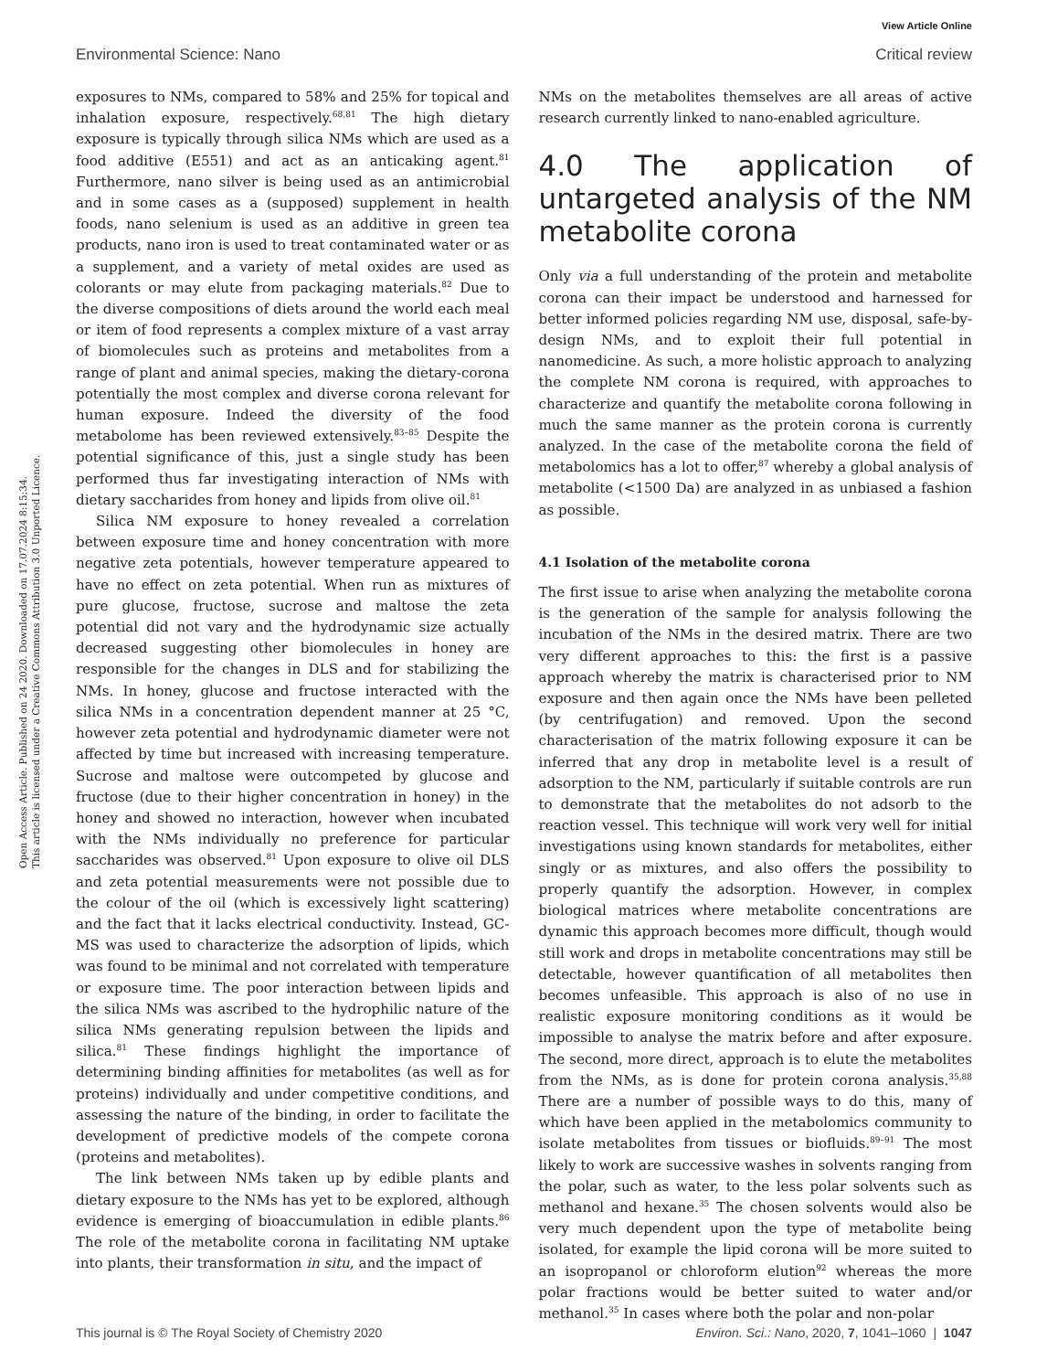View Article Online
Environmental Science: Nano Critical review
Open Access Article. Published on 24 2020. Downloaded on 17.07.2024 8:15:34.
This article is licensed under a Creative Commons Attribution 3.0 Unported Licence.
exposures to NMs, compared to 58% and 25% for topical and inhalation exposure, respectively.<sup>68,81</sup> The high dietary exposure is typically through silica NMs which are used as a food additive (E551) and act as an anticaking agent.<sup>81</sup> Furthermore, nano silver is being used as an antimicrobial and in some cases as a (supposed) supplement in health foods, nano selenium is used as an additive in green tea products, nano iron is used to treat contaminated water or as a supplement, and a variety of metal oxides are used as colorants or may elute from packaging materials.<sup>82</sup> Due to the diverse compositions of diets around the world each meal or item of food represents a complex mixture of a vast array of biomolecules such as proteins and metabolites from a range of plant and animal species, making the dietary-corona potentially the most complex and diverse corona relevant for human exposure. Indeed the diversity of the food metabolome has been reviewed extensively.<sup>83–85</sup> Despite the potential significance of this, just a single study has been performed thus far investigating interaction of NMs with dietary saccharides from honey and lipids from olive oil.<sup>81</sup>
Silica NM exposure to honey revealed a correlation between exposure time and honey concentration with more negative zeta potentials, however temperature appeared to have no effect on zeta potential. When run as mixtures of pure glucose, fructose, sucrose and maltose the zeta potential did not vary and the hydrodynamic size actually decreased suggesting other biomolecules in honey are responsible for the changes in DLS and for stabilizing the NMs. In honey, glucose and fructose interacted with the silica NMs in a concentration dependent manner at 25 °C, however zeta potential and hydrodynamic diameter were not affected by time but increased with increasing temperature. Sucrose and maltose were outcompeted by glucose and fructose (due to their higher concentration in honey) in the honey and showed no interaction, however when incubated with the NMs individually no preference for particular saccharides was observed.<sup>81</sup> Upon exposure to olive oil DLS and zeta potential measurements were not possible due to the colour of the oil (which is excessively light scattering) and the fact that it lacks electrical conductivity. Instead, GC-MS was used to characterize the adsorption of lipids, which was found to be minimal and not correlated with temperature or exposure time. The poor interaction between lipids and the silica NMs was ascribed to the hydrophilic nature of the silica NMs generating repulsion between the lipids and silica.<sup>81</sup> These findings highlight the importance of determining binding affinities for metabolites (as well as for proteins) individually and under competitive conditions, and assessing the nature of the binding, in order to facilitate the development of predictive models of the compete corona (proteins and metabolites).
The link between NMs taken up by edible plants and dietary exposure to the NMs has yet to be explored, although evidence is emerging of bioaccumulation in edible plants.<sup>86</sup> The role of the metabolite corona in facilitating NM uptake into plants, their transformation in situ, and the impact of
NMs on the metabolites themselves are all areas of active research currently linked to nano-enabled agriculture.
4.0 The application of untargeted analysis of the NM metabolite corona
Only via a full understanding of the protein and metabolite corona can their impact be understood and harnessed for better informed policies regarding NM use, disposal, safe-by-design NMs, and to exploit their full potential in nanomedicine. As such, a more holistic approach to analyzing the complete NM corona is required, with approaches to characterize and quantify the metabolite corona following in much the same manner as the protein corona is currently analyzed. In the case of the metabolite corona the field of metabolomics has a lot to offer,<sup>87</sup> whereby a global analysis of metabolite (<1500 Da) are analyzed in as unbiased a fashion as possible.
4.1 Isolation of the metabolite corona
The first issue to arise when analyzing the metabolite corona is the generation of the sample for analysis following the incubation of the NMs in the desired matrix. There are two very different approaches to this: the first is a passive approach whereby the matrix is characterised prior to NM exposure and then again once the NMs have been pelleted (by centrifugation) and removed. Upon the second characterisation of the matrix following exposure it can be inferred that any drop in metabolite level is a result of adsorption to the NM, particularly if suitable controls are run to demonstrate that the metabolites do not adsorb to the reaction vessel. This technique will work very well for initial investigations using known standards for metabolites, either singly or as mixtures, and also offers the possibility to properly quantify the adsorption. However, in complex biological matrices where metabolite concentrations are dynamic this approach becomes more difficult, though would still work and drops in metabolite concentrations may still be detectable, however quantification of all metabolites then becomes unfeasible. This approach is also of no use in realistic exposure monitoring conditions as it would be impossible to analyse the matrix before and after exposure. The second, more direct, approach is to elute the metabolites from the NMs, as is done for protein corona analysis.<sup>35,88</sup> There are a number of possible ways to do this, many of which have been applied in the metabolomics community to isolate metabolites from tissues or biofluids.<sup>89–91</sup> The most likely to work are successive washes in solvents ranging from the polar, such as water, to the less polar solvents such as methanol and hexane.<sup>35</sup> The chosen solvents would also be very much dependent upon the type of metabolite being isolated, for example the lipid corona will be more suited to an isopropanol or chloroform elution<sup>92</sup> whereas the more polar fractions would be better suited to water and/or methanol.<sup>35</sup> In cases where both the polar and non-polar
This journal is © The Royal Society of Chemistry 2020 Environ. Sci.: Nano, 2020, 7, 1041–1060 | 1047